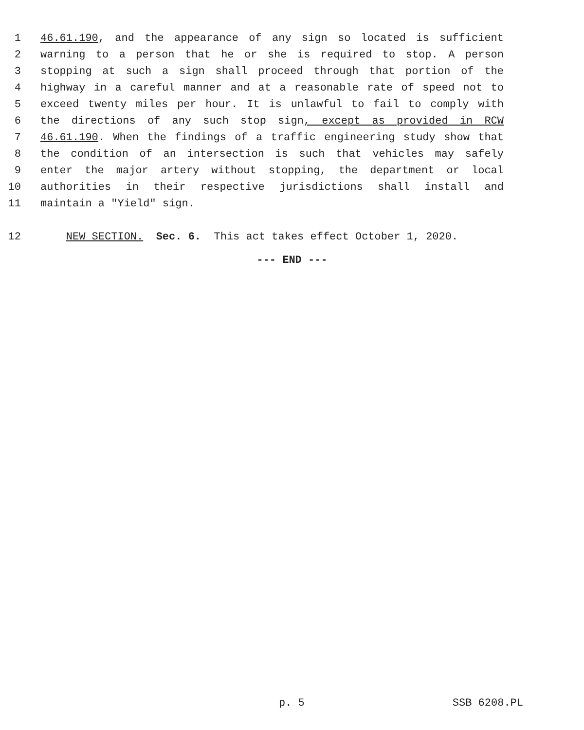1 46.61.190, and the appearance of any sign so located is sufficient
2 warning to a person that he or she is required to stop. A person
3 stopping at such a sign shall proceed through that portion of the
4 highway in a careful manner and at a reasonable rate of speed not to
5 exceed twenty miles per hour. It is unlawful to fail to comply with
6 the directions of any such stop sign, except as provided in RCW
7 46.61.190. When the findings of a traffic engineering study show that
8 the condition of an intersection is such that vehicles may safely
9 enter the major artery without stopping, the department or local
10 authorities in their respective jurisdictions shall install and
11 maintain a "Yield" sign.
12 NEW SECTION. Sec. 6. This act takes effect October 1, 2020.
--- END ---
p. 5 SSB 6208.PL